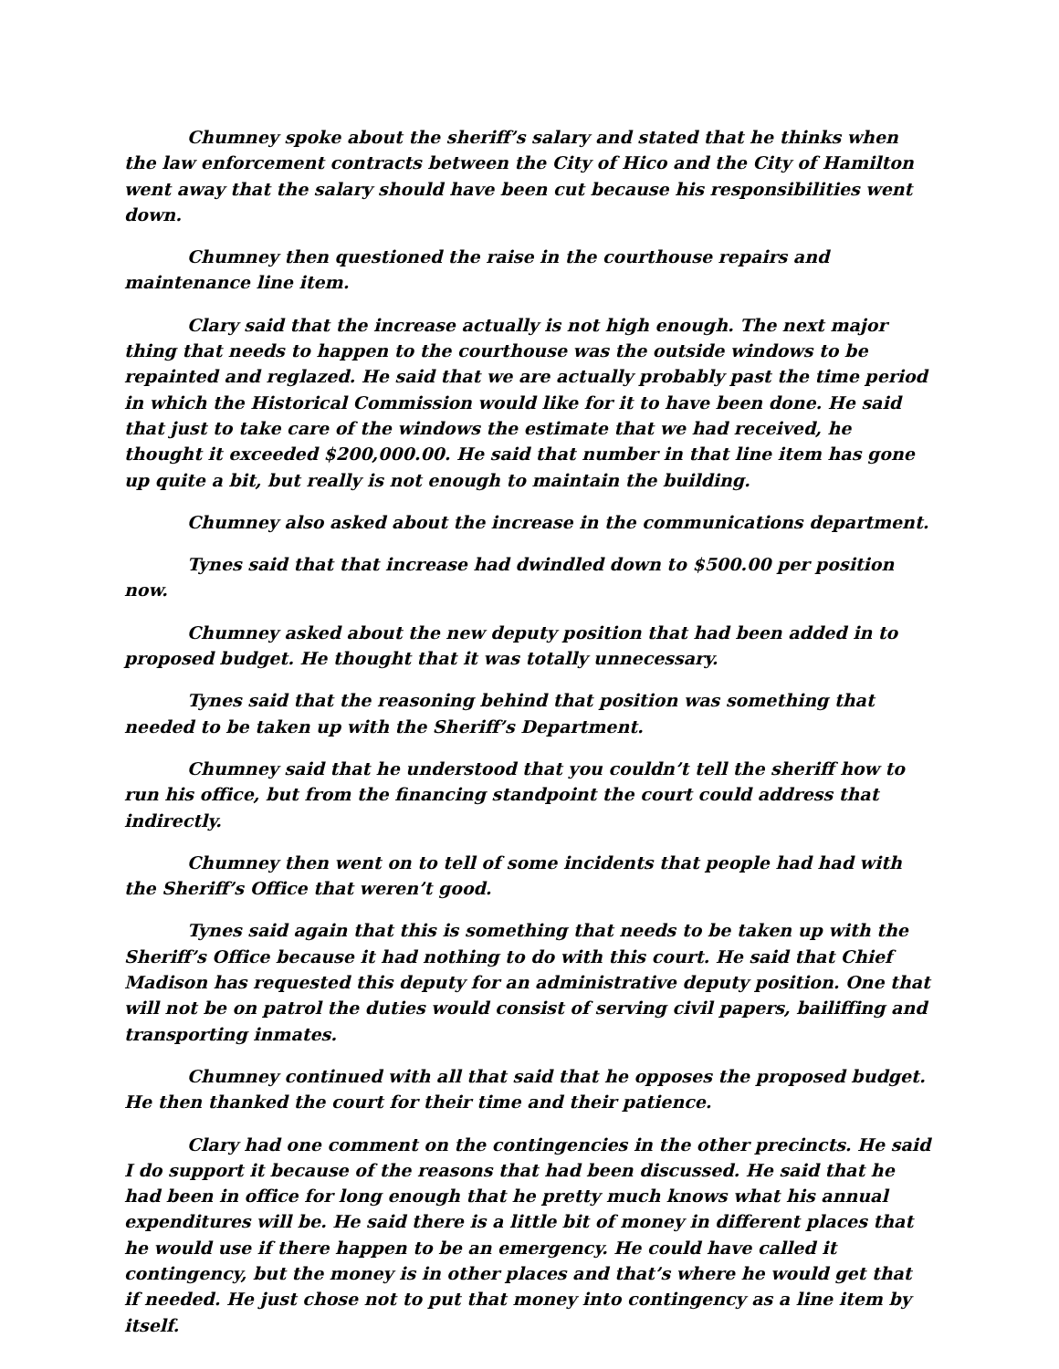Chumney spoke about the sheriff’s salary and stated that he thinks when the law enforcement contracts between the City of Hico and the City of Hamilton went away that the salary should have been cut because his responsibilities went down.
Chumney then questioned the raise in the courthouse repairs and maintenance line item.
Clary said that the increase actually is not high enough. The next major thing that needs to happen to the courthouse was the outside windows to be repainted and reglazed. He said that we are actually probably past the time period in which the Historical Commission would like for it to have been done. He said that just to take care of the windows the estimate that we had received, he thought it exceeded $200,000.00. He said that number in that line item has gone up quite a bit, but really is not enough to maintain the building.
Chumney also asked about the increase in the communications department.
Tynes said that that increase had dwindled down to $500.00 per position now.
Chumney asked about the new deputy position that had been added in to proposed budget. He thought that it was totally unnecessary.
Tynes said that the reasoning behind that position was something that needed to be taken up with the Sheriff’s Department.
Chumney said that he understood that you couldn’t tell the sheriff how to run his office, but from the financing standpoint the court could address that indirectly.
Chumney then went on to tell of some incidents that people had had with the Sheriff’s Office that weren’t good.
Tynes said again that this is something that needs to be taken up with the Sheriff’s Office because it had nothing to do with this court. He said that Chief Madison has requested this deputy for an administrative deputy position. One that will not be on patrol the duties would consist of serving civil papers, bailiffing and transporting inmates.
Chumney continued with all that said that he opposes the proposed budget. He then thanked the court for their time and their patience.
Clary had one comment on the contingencies in the other precincts. He said I do support it because of the reasons that had been discussed. He said that he had been in office for long enough that he pretty much knows what his annual expenditures will be. He said there is a little bit of money in different places that he would use if there happen to be an emergency. He could have called it contingency, but the money is in other places and that’s where he would get that if needed. He just chose not to put that money into contingency as a line item by itself.